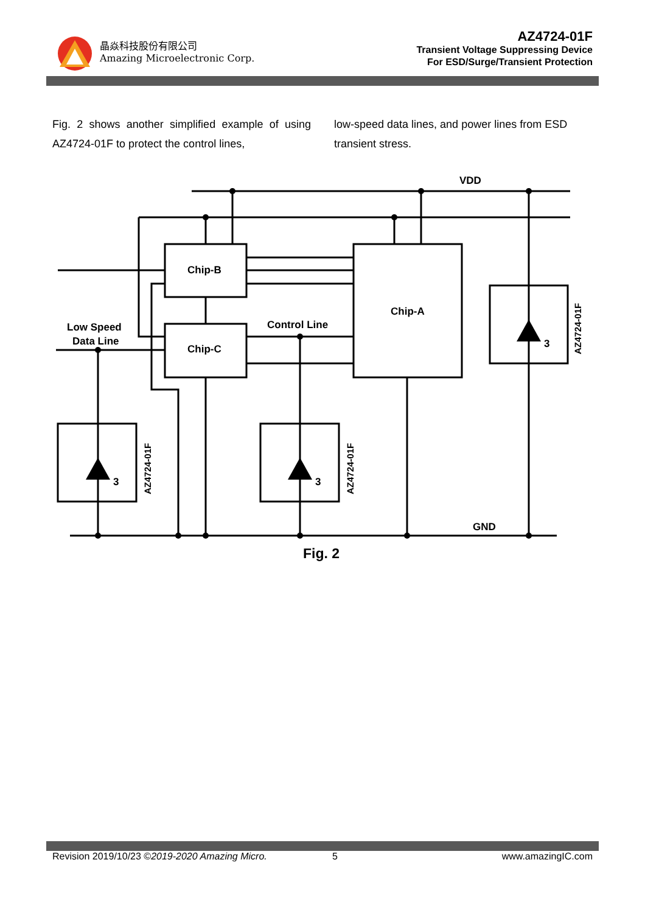晶焱科技股份有限公司
Amazing Microelectronic Corp.
AZ4724-01F
Transient Voltage Suppressing Device
For ESD/Surge/Transient Protection
Fig. 2 shows another simplified example of using AZ4724-01F to protect the control lines,
low-speed data lines, and power lines from ESD transient stress.
VDD
Chip-B
Chip-A
Chip-C
Control Line
Low Speed
Data Line
GND
3
3
3
Fig. 2
AZ4724-01F
AZ4724-01F
AZ4724-01F
Revision 2019/10/23 ©2019-2020 Amazing Micro. 5 www.amazingIC.com